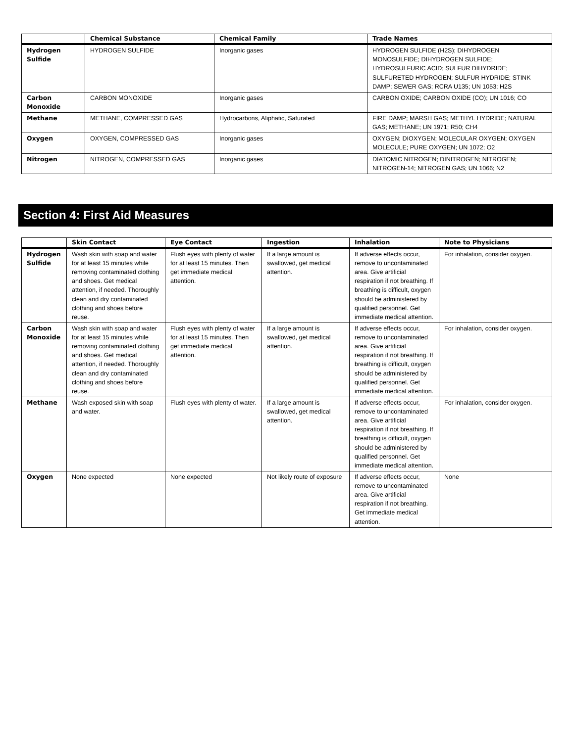| | Chemical Substance | Chemical Family | Trade Names |
| --- | --- | --- | --- |
| Hydrogen Sulfide | HYDROGEN SULFIDE | Inorganic gases | HYDROGEN SULFIDE (H2S); DIHYDROGEN MONOSULFIDE; DIHYDROGEN SULFIDE; HYDROSULFURIC ACID; SULFUR DIHYDRIDE; SULFURETED HYDROGEN; SULFUR HYDRIDE; STINK DAMP; SEWER GAS; RCRA U135; UN 1053; H2S |
| Carbon Monoxide | CARBON MONOXIDE | Inorganic gases | CARBON OXIDE; CARBON OXIDE (CO); UN 1016; CO |
| Methane | METHANE, COMPRESSED GAS | Hydrocarbons, Aliphatic, Saturated | FIRE DAMP; MARSH GAS; METHYL HYDRIDE; NATURAL GAS; METHANE; UN 1971; R50; CH4 |
| Oxygen | OXYGEN, COMPRESSED GAS | Inorganic gases | OXYGEN; DIOXYGEN; MOLECULAR OXYGEN; OXYGEN MOLECULE; PURE OXYGEN; UN 1072; O2 |
| Nitrogen | NITROGEN, COMPRESSED GAS | Inorganic gases | DIATOMIC NITROGEN; DINITROGEN; NITROGEN; NITROGEN-14; NITROGEN GAS; UN 1066; N2 |
Section 4: First Aid Measures
| | Skin Contact | Eye Contact | Ingestion | Inhalation | Note to Physicians |
| --- | --- | --- | --- | --- | --- |
| Hydrogen Sulfide | Wash skin with soap and water for at least 15 minutes while removing contaminated clothing and shoes. Get medical attention, if needed. Thoroughly clean and dry contaminated clothing and shoes before reuse. | Flush eyes with plenty of water for at least 15 minutes. Then get immediate medical attention. | If a large amount is swallowed, get medical attention. | If adverse effects occur, remove to uncontaminated area. Give artificial respiration if not breathing. If breathing is difficult, oxygen should be administered by qualified personnel. Get immediate medical attention. | For inhalation, consider oxygen. |
| Carbon Monoxide | Wash skin with soap and water for at least 15 minutes while removing contaminated clothing and shoes. Get medical attention, if needed. Thoroughly clean and dry contaminated clothing and shoes before reuse. | Flush eyes with plenty of water for at least 15 minutes. Then get immediate medical attention. | If a large amount is swallowed, get medical attention. | If adverse effects occur, remove to uncontaminated area. Give artificial respiration if not breathing. If breathing is difficult, oxygen should be administered by qualified personnel. Get immediate medical attention. | For inhalation, consider oxygen. |
| Methane | Wash exposed skin with soap and water. | Flush eyes with plenty of water. | If a large amount is swallowed, get medical attention. | If adverse effects occur, remove to uncontaminated area. Give artificial respiration if not breathing. If breathing is difficult, oxygen should be administered by qualified personnel. Get immediate medical attention. | For inhalation, consider oxygen. |
| Oxygen | None expected | None expected | Not likely route of exposure | If adverse effects occur, remove to uncontaminated area. Give artificial respiration if not breathing. Get immediate medical attention. | None |